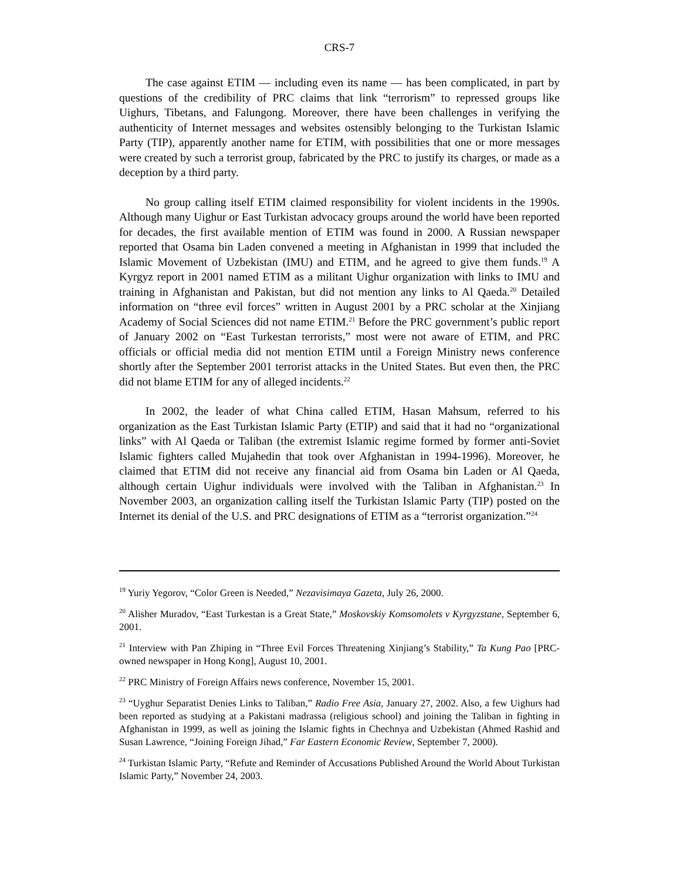CRS-7
The case against ETIM — including even its name — has been complicated, in part by questions of the credibility of PRC claims that link “terrorism” to repressed groups like Uighurs, Tibetans, and Falungong. Moreover, there have been challenges in verifying the authenticity of Internet messages and websites ostensibly belonging to the Turkistan Islamic Party (TIP), apparently another name for ETIM, with possibilities that one or more messages were created by such a terrorist group, fabricated by the PRC to justify its charges, or made as a deception by a third party.
No group calling itself ETIM claimed responsibility for violent incidents in the 1990s. Although many Uighur or East Turkistan advocacy groups around the world have been reported for decades, the first available mention of ETIM was found in 2000. A Russian newspaper reported that Osama bin Laden convened a meeting in Afghanistan in 1999 that included the Islamic Movement of Uzbekistan (IMU) and ETIM, and he agreed to give them funds.<sup>19</sup> A Kyrgyz report in 2001 named ETIM as a militant Uighur organization with links to IMU and training in Afghanistan and Pakistan, but did not mention any links to Al Qaeda.<sup>20</sup> Detailed information on “three evil forces” written in August 2001 by a PRC scholar at the Xinjiang Academy of Social Sciences did not name ETIM.<sup>21</sup> Before the PRC government’s public report of January 2002 on “East Turkestan terrorists,” most were not aware of ETIM, and PRC officials or official media did not mention ETIM until a Foreign Ministry news conference shortly after the September 2001 terrorist attacks in the United States. But even then, the PRC did not blame ETIM for any of alleged incidents.<sup>22</sup>
In 2002, the leader of what China called ETIM, Hasan Mahsum, referred to his organization as the East Turkistan Islamic Party (ETIP) and said that it had no “organizational links” with Al Qaeda or Taliban (the extremist Islamic regime formed by former anti-Soviet Islamic fighters called Mujahedin that took over Afghanistan in 1994-1996). Moreover, he claimed that ETIM did not receive any financial aid from Osama bin Laden or Al Qaeda, although certain Uighur individuals were involved with the Taliban in Afghanistan.<sup>23</sup> In November 2003, an organization calling itself the Turkistan Islamic Party (TIP) posted on the Internet its denial of the U.S. and PRC designations of ETIM as a “terrorist organization.”<sup>24</sup>
<sup>19</sup> Yuriy Yegorov, “Color Green is Needed,” Nezavisimaya Gazeta, July 26, 2000.
<sup>20</sup> Alisher Muradov, “East Turkestan is a Great State,” Moskovskiy Komsomolets v Kyrgyzstane, September 6, 2001.
<sup>21</sup> Interview with Pan Zhiping in “Three Evil Forces Threatening Xinjiang’s Stability,” Ta Kung Pao [PRC-owned newspaper in Hong Kong], August 10, 2001.
<sup>22</sup> PRC Ministry of Foreign Affairs news conference, November 15, 2001.
<sup>23</sup> “Uyghur Separatist Denies Links to Taliban,” Radio Free Asia, January 27, 2002. Also, a few Uighurs had been reported as studying at a Pakistani madrassa (religious school) and joining the Taliban in fighting in Afghanistan in 1999, as well as joining the Islamic fights in Chechnya and Uzbekistan (Ahmed Rashid and Susan Lawrence, “Joining Foreign Jihad,” Far Eastern Economic Review, September 7, 2000).
<sup>24</sup> Turkistan Islamic Party, “Refute and Reminder of Accusations Published Around the World About Turkistan Islamic Party,” November 24, 2003.